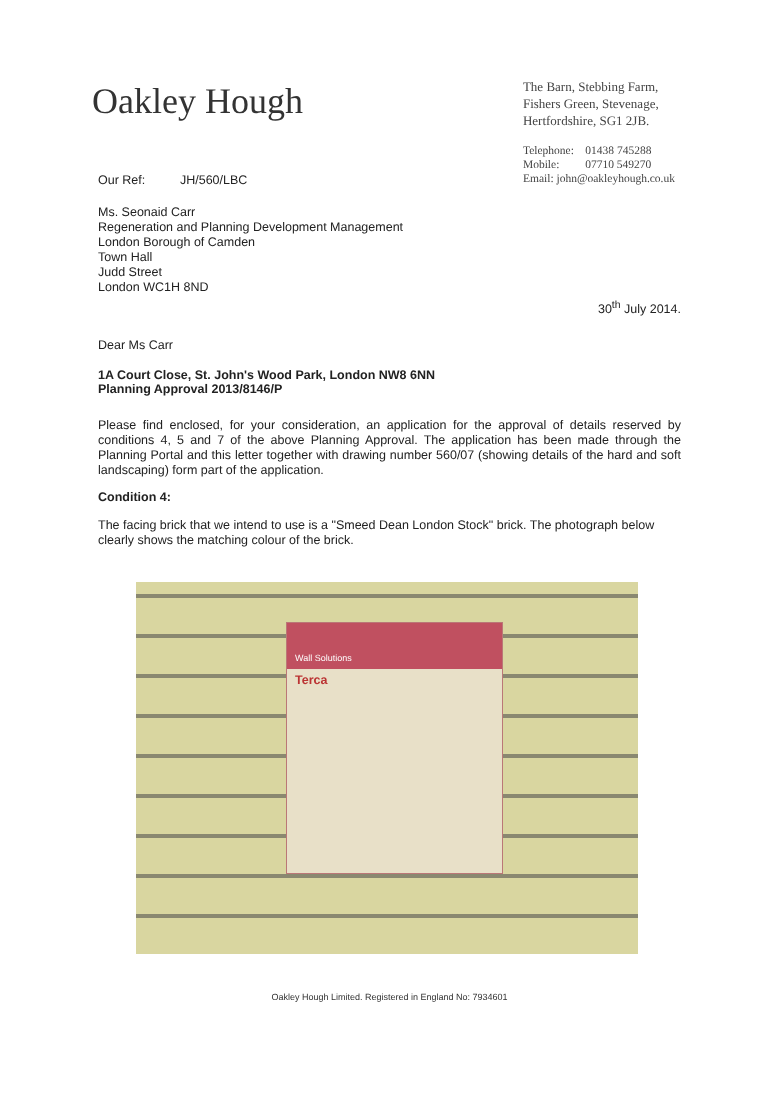Oakley Hough
The Barn, Stebbing Farm,
Fishers Green, Stevenage,
Hertfordshire, SG1 2JB.
Telephone: 01438 745288
Mobile: 07710 549270
Email: john@oakleyhough.co.uk
Our Ref: JH/560/LBC
Ms. Seonaid Carr
Regeneration and Planning Development Management
London Borough of Camden
Town Hall
Judd Street
London WC1H 8ND
30<sup>th</sup> July 2014.
Dear Ms Carr
1A Court Close, St. John's Wood Park, London NW8 6NN
Planning Approval 2013/8146/P
Please find enclosed, for your consideration, an application for the approval of details reserved by conditions 4, 5 and 7 of the above Planning Approval. The application has been made through the Planning Portal and this letter together with drawing number 560/07 (showing details of the hard and soft landscaping) form part of the application.
Condition 4:
The facing brick that we intend to use is a "Smeed Dean London Stock" brick. The photograph below clearly shows the matching colour of the brick.
Wall Solutions
Terca
Oakley Hough Limited. Registered in England No: 7934601